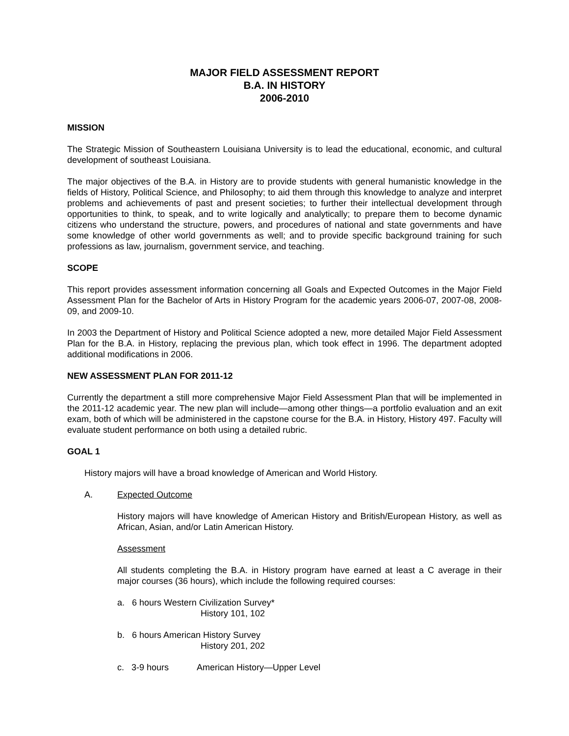MAJOR FIELD ASSESSMENT REPORT
B.A. IN HISTORY
2006-2010
MISSION
The Strategic Mission of Southeastern Louisiana University is to lead the educational, economic, and cultural development of southeast Louisiana.
The major objectives of the B.A. in History are to provide students with general humanistic knowledge in the fields of History, Political Science, and Philosophy; to aid them through this knowledge to analyze and interpret problems and achievements of past and present societies; to further their intellectual development through opportunities to think, to speak, and to write logically and analytically; to prepare them to become dynamic citizens who understand the structure, powers, and procedures of national and state governments and have some knowledge of other world governments as well; and to provide specific background training for such professions as law, journalism, government service, and teaching.
SCOPE
This report provides assessment information concerning all Goals and Expected Outcomes in the Major Field Assessment Plan for the Bachelor of Arts in History Program for the academic years 2006-07, 2007-08, 2008-09, and 2009-10.
In 2003 the Department of History and Political Science adopted a new, more detailed Major Field Assessment Plan for the B.A. in History, replacing the previous plan, which took effect in 1996. The department adopted additional modifications in 2006.
NEW ASSESSMENT PLAN FOR 2011-12
Currently the department a still more comprehensive Major Field Assessment Plan that will be implemented in the 2011-12 academic year. The new plan will include—among other things—a portfolio evaluation and an exit exam, both of which will be administered in the capstone course for the B.A. in History, History 497. Faculty will evaluate student performance on both using a detailed rubric.
GOAL 1
History majors will have a broad knowledge of American and World History.
A. Expected Outcome
History majors will have knowledge of American History and British/European History, as well as African, Asian, and/or Latin American History.
Assessment
All students completing the B.A. in History program have earned at least a C average in their major courses (36 hours), which include the following required courses:
a. 6 hours Western Civilization Survey*
History 101, 102
b. 6 hours American History Survey
History 201, 202
c. 3-9 hours American History—Upper Level